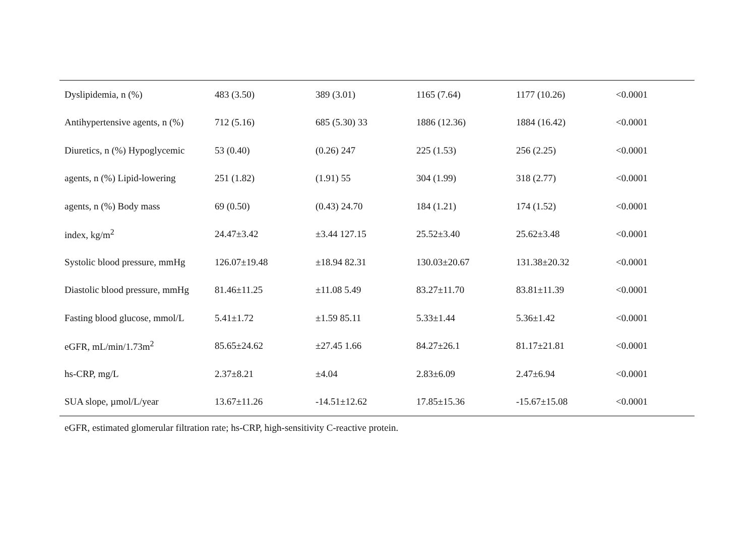| Dyslipidemia, n (%) | 483 (3.50) | 389 (3.01) | 1165 (7.64) | 1177 (10.26) | <0.0001 |
| Antihypertensive agents, n (%) | 712 (5.16) | 685 (5.30) 33 | 1886 (12.36) | 1884 (16.42) | <0.0001 |
| Diuretics, n (%) Hypoglycemic | 53 (0.40) | (0.26) 247 | 225 (1.53) | 256 (2.25) | <0.0001 |
| agents, n (%) Lipid-lowering | 251 (1.82) | (1.91) 55 | 304 (1.99) | 318 (2.77) | <0.0001 |
| agents, n (%) Body mass | 69 (0.50) | (0.43) 24.70 | 184 (1.21) | 174 (1.52) | <0.0001 |
| index, kg/m<sup>2</sup> | 24.47±3.42 | ±3.44 127.15 | 25.52±3.40 | 25.62±3.48 | <0.0001 |
| Systolic blood pressure, mmHg | 126.07±19.48 | ±18.94 82.31 | 130.03±20.67 | 131.38±20.32 | <0.0001 |
| Diastolic blood pressure, mmHg | 81.46±11.25 | ±11.08 5.49 | 83.27±11.70 | 83.81±11.39 | <0.0001 |
| Fasting blood glucose, mmol/L | 5.41±1.72 | ±1.59 85.11 | 5.33±1.44 | 5.36±1.42 | <0.0001 |
| eGFR, mL/min/1.73m<sup>2</sup> | 85.65±24.62 | ±27.45 1.66 | 84.27±26.1 | 81.17±21.81 | <0.0001 |
| hs-CRP, mg/L | 2.37±8.21 | ±4.04 | 2.83±6.09 | 2.47±6.94 | <0.0001 |
| SUA slope, µmol/L/year | 13.67±11.26 | -14.51±12.62 | 17.85±15.36 | -15.67±15.08 | <0.0001 |
eGFR, estimated glomerular filtration rate; hs-CRP, high-sensitivity C-reactive protein.